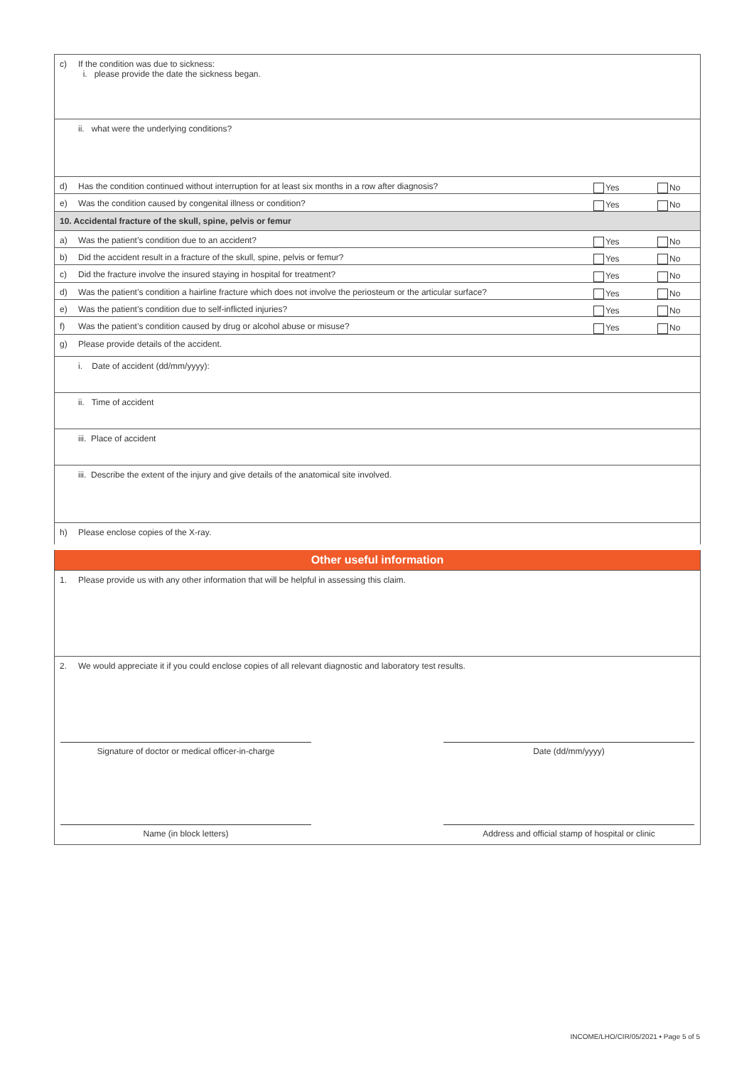| c) | If the condition was due to sickness: i. please provide the date the sickness began. | | |
| | ii. what were the underlying conditions? | | |
| d) | Has the condition continued without interruption for at least six months in a row after diagnosis? | Yes | No |
| e) | Was the condition caused by congenital illness or condition? | Yes | No |
| 10. Accidental fracture of the skull, spine, pelvis or femur | | | |
| a) | Was the patient’s condition due to an accident? | Yes | No |
| b) | Did the accident result in a fracture of the skull, spine, pelvis or femur? | Yes | No |
| c) | Did the fracture involve the insured staying in hospital for treatment? | Yes | No |
| d) | Was the patient’s condition a hairline fracture which does not involve the periosteum or the articular surface? | Yes | No |
| e) | Was the patient’s condition due to self-inflicted injuries? | Yes | No |
| f) | Was the patient’s condition caused by drug or alcohol abuse or misuse? | Yes | No |
| g) | Please provide details of the accident. | | |
| | i. Date of accident (dd/mm/yyyy): | | |
| | ii. Time of accident | | |
| | iii. Place of accident | | |
| | iii. Describe the extent of the injury and give details of the anatomical site involved. | | |
| h) | Please enclose copies of the X-ray. | | |
| Other useful information | | | |
| 1. | Please provide us with any other information that will be helpful in assessing this claim. | | |
| 2. | We would appreciate it if you could enclose copies of all relevant diagnostic and laboratory test results. | | |
| Signature of doctor or medical officer-in-charge Date (dd/mm/yyyy) Name (in block letters) Address and official stamp of hospital or clinic | | | |
INCOME/LHO/CIR/05/2021 • Page 5 of 5